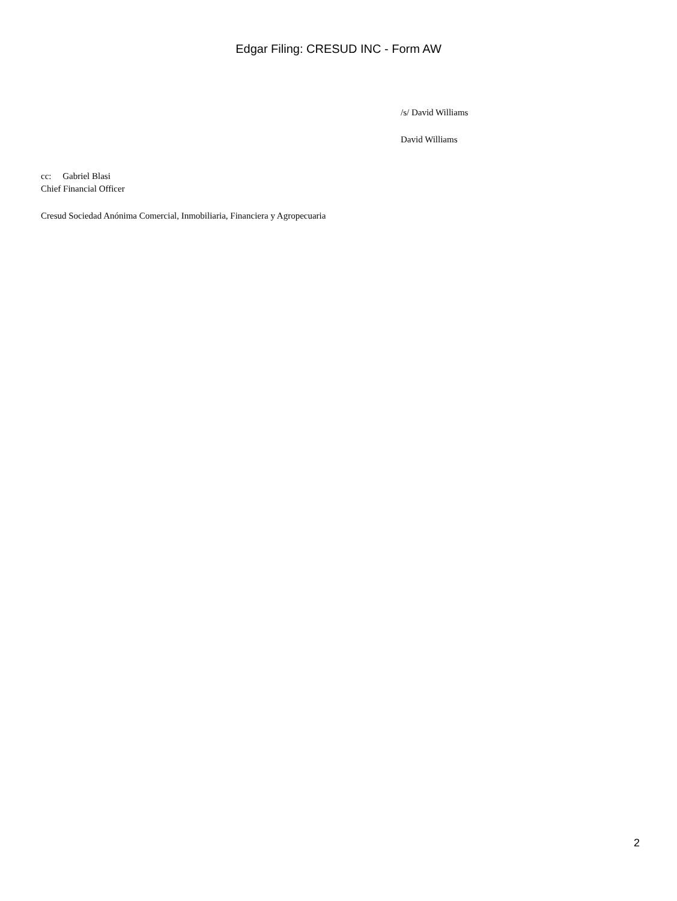Edgar Filing: CRESUD INC - Form AW
/s/ David Williams
David Williams
cc: Gabriel Blasi
Chief Financial Officer
Cresud Sociedad Anónima Comercial, Inmobiliaria, Financiera y Agropecuaria
2